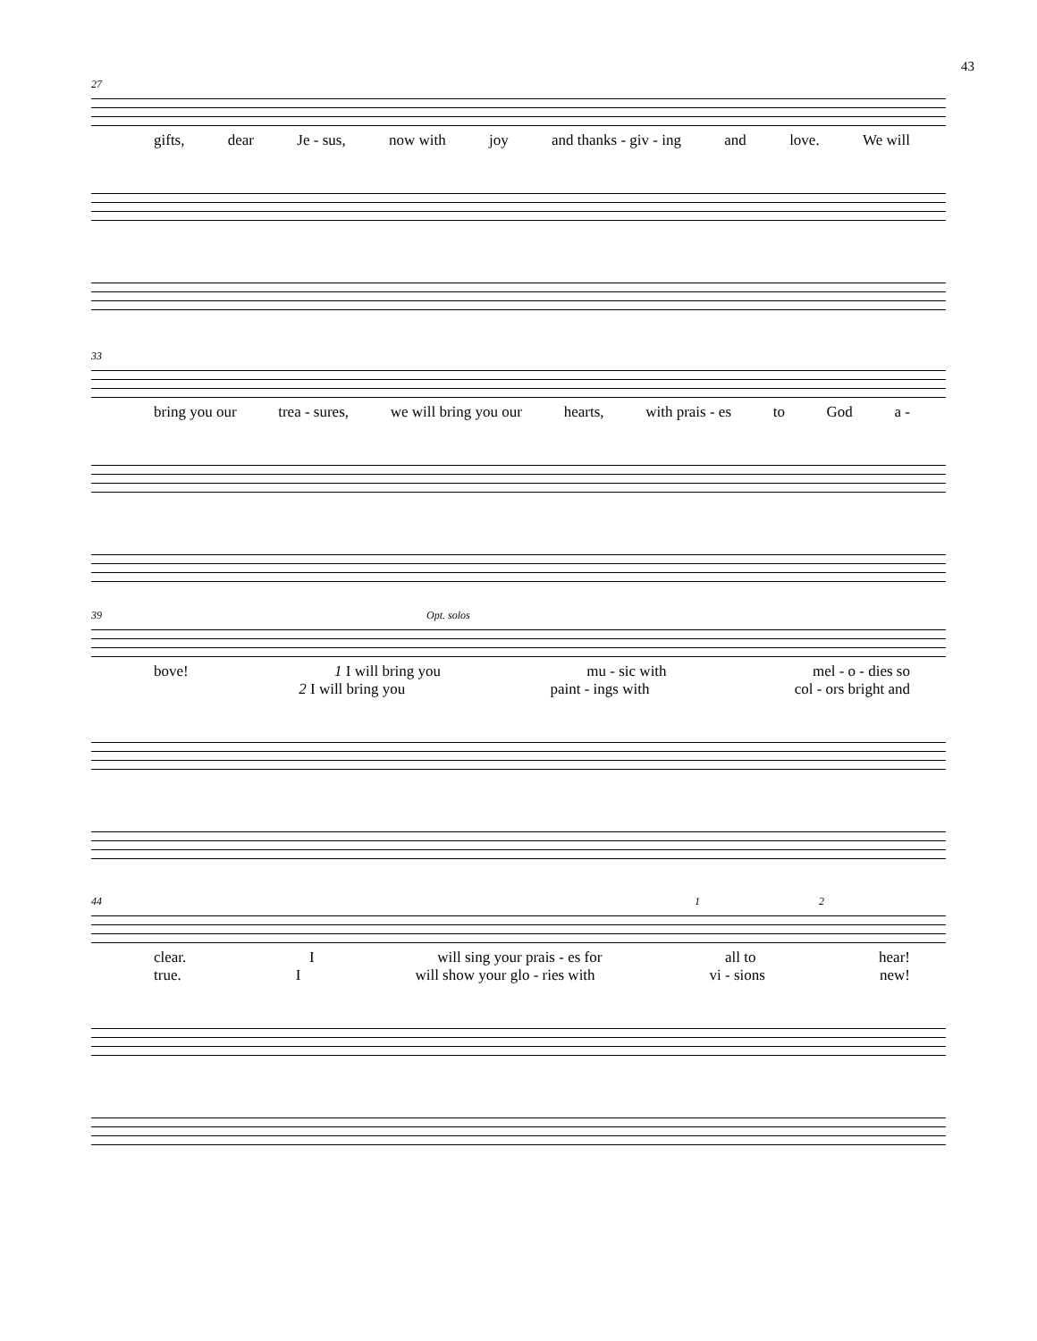43
27
gifts, dear Je - sus, now with joy and thanks - giv - ing and love. We will
33
bring you our trea - sures, we will bring you our hearts, with prais - es to God a -
39 Opt. solos
bove! 1 I will bring you mu - sic with mel - o - dies so
2 I will bring you paint - ings with col - ors bright and
44 1 2
clear. Iwill sing your prais - es for all to hear!
true. Iwill show your glo - ries with vi - sions new!